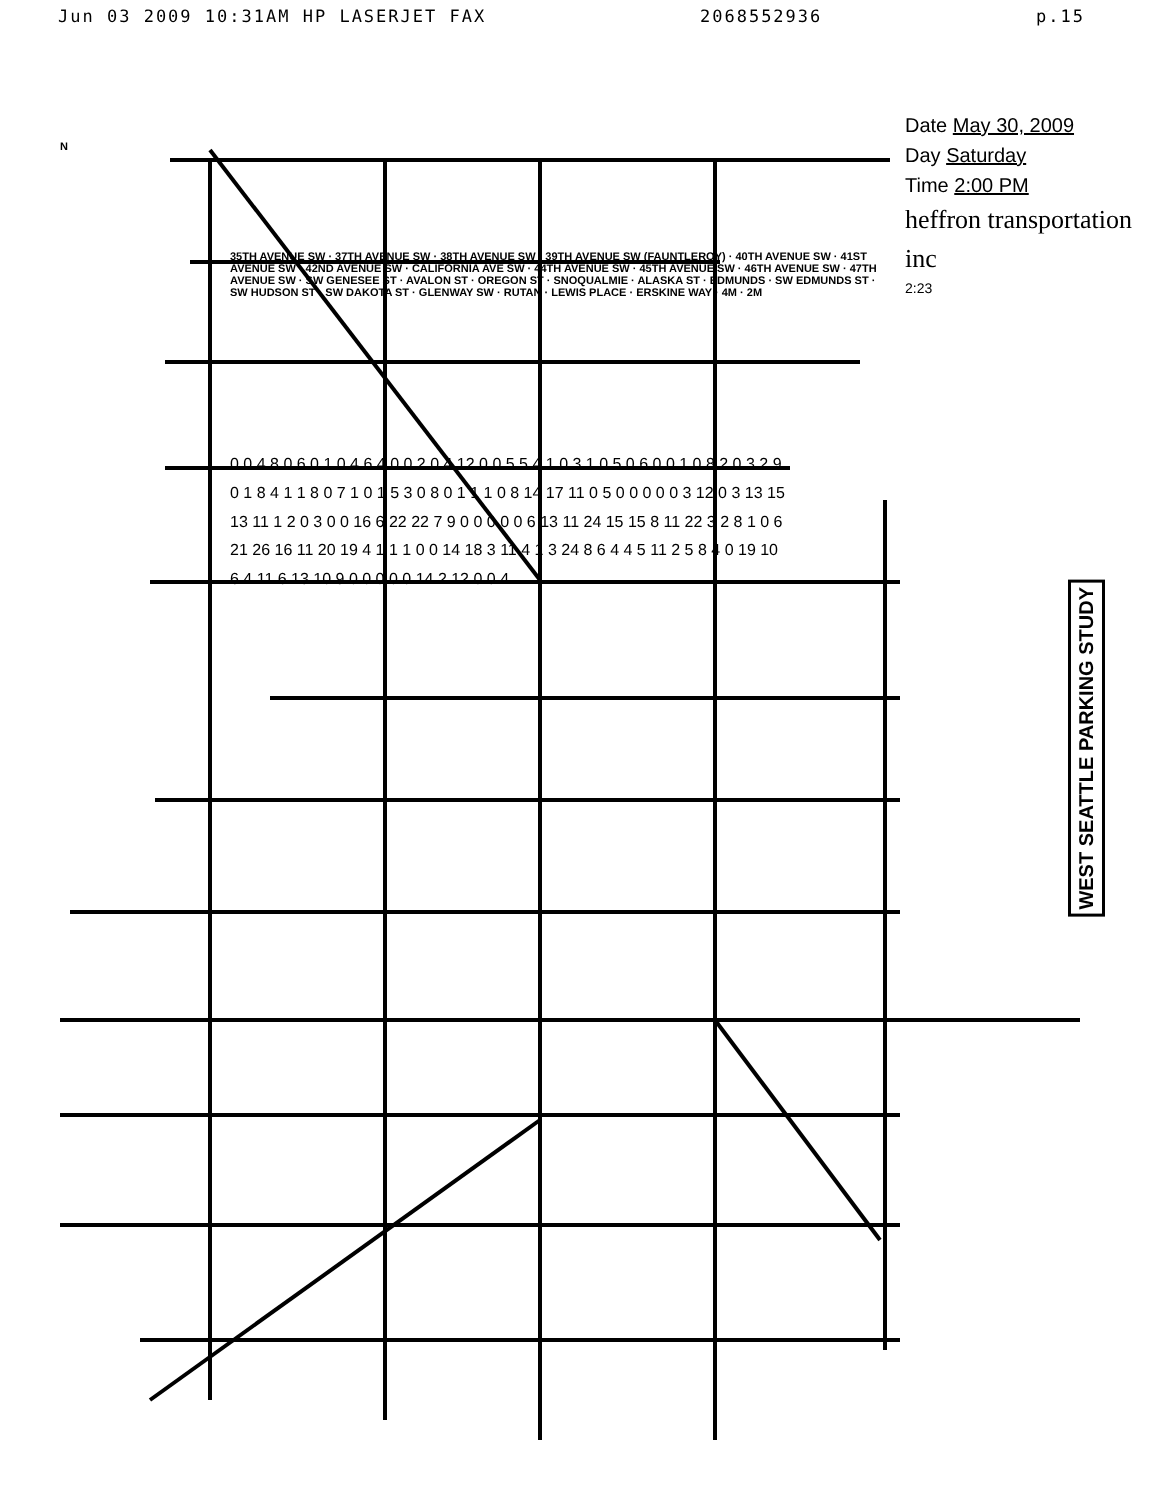Jun 03 2009 10:31AM HP LASERJET FAX 2068552936 p.15
Date May 30, 2009
Day Saturday
Time 2:00 PM
heffron transportation inc
2:23
WEST SEATTLE PARKING STUDY
N
35TH AVENUE SW · 37TH AVENUE SW · 38TH AVENUE SW · 39TH AVENUE SW (FAUNTLEROY) · 40TH AVENUE SW · 41ST AVENUE SW · 42ND AVENUE SW · CALIFORNIA AVE SW · 44TH AVENUE SW · 45TH AVENUE SW · 46TH AVENUE SW · 47TH AVENUE SW · SW GENESEE ST · AVALON ST · OREGON ST · SNOQUALMIE · ALASKA ST · EDMUNDS · SW EDMUNDS ST · SW HUDSON ST · SW DAKOTA ST · GLENWAY SW · RUTAN · LEWIS PLACE · ERSKINE WAY · 4M · 2M
0 0 4 8 0 6 0 1 0 4 6 4 0 0 2 0 4 12 0 0 5 5 4 1 0 3 1 0 5 0 6 0 0 1 0 8 2 0 3 2 9 0 1 8 4 1 1 8 0 7 1 0 1 5 3 0 8 0 1 1 1 0 8 14 17 11 0 5 0 0 0 0 0 3 12 0 3 13 15 13 11 1 2 0 3 0 0 16 6 22 22 7 9 0 0 0 0 0 6 13 11 24 15 15 8 11 22 3 2 8 1 0 6 21 26 16 11 20 19 4 1 1 1 0 0 14 18 3 11 4 1 3 24 8 6 4 4 5 11 2 5 8 4 0 19 10 6 4 11 6 13 10 9 0 0 0 0 0 14 2 12 0 0 4